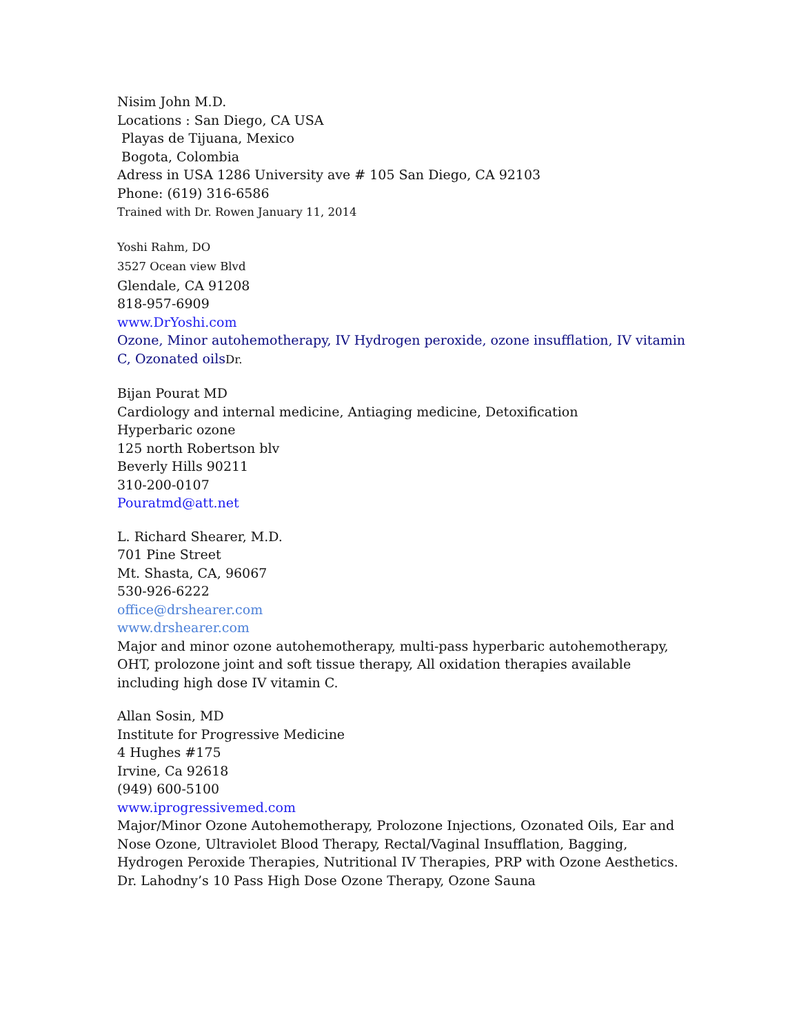Nisim John M.D.
Locations : San Diego, CA USA
Playas de Tijuana, Mexico
Bogota, Colombia
Adress in USA 1286 University ave # 105 San Diego, CA 92103
Phone: (619) 316-6586
Trained with Dr. Rowen January 11, 2014
Yoshi Rahm, DO
3527 Ocean view Blvd
Glendale, CA 91208
818-957-6909
www.DrYoshi.com
Ozone, Minor autohemotherapy, IV Hydrogen peroxide, ozone insufflation, IV vitamin C, Ozonated oils Dr.
Bijan Pourat MD
Cardiology and internal medicine, Antiaging medicine, Detoxification
Hyperbaric ozone
125 north Robertson blv
Beverly Hills 90211
310-200-0107
Pouratmd@att.net
L. Richard Shearer, M.D.
701 Pine Street
Mt. Shasta, CA, 96067
530-926-6222
office@drshearer.com
www.drshearer.com
Major and minor ozone autohemotherapy, multi-pass hyperbaric autohemotherapy, OHT, prolozone joint and soft tissue therapy, All oxidation therapies available including high dose IV vitamin C.
Allan Sosin, MD
Institute for Progressive Medicine
4 Hughes #175
Irvine, Ca 92618
(949) 600-5100
www.iprogressivemed.com
Major/Minor Ozone Autohemotherapy, Prolozone Injections, Ozonated Oils, Ear and Nose Ozone, Ultraviolet Blood Therapy, Rectal/Vaginal Insufflation, Bagging, Hydrogen Peroxide Therapies, Nutritional IV Therapies, PRP with Ozone Aesthetics. Dr. Lahodny’s 10 Pass High Dose Ozone Therapy, Ozone Sauna